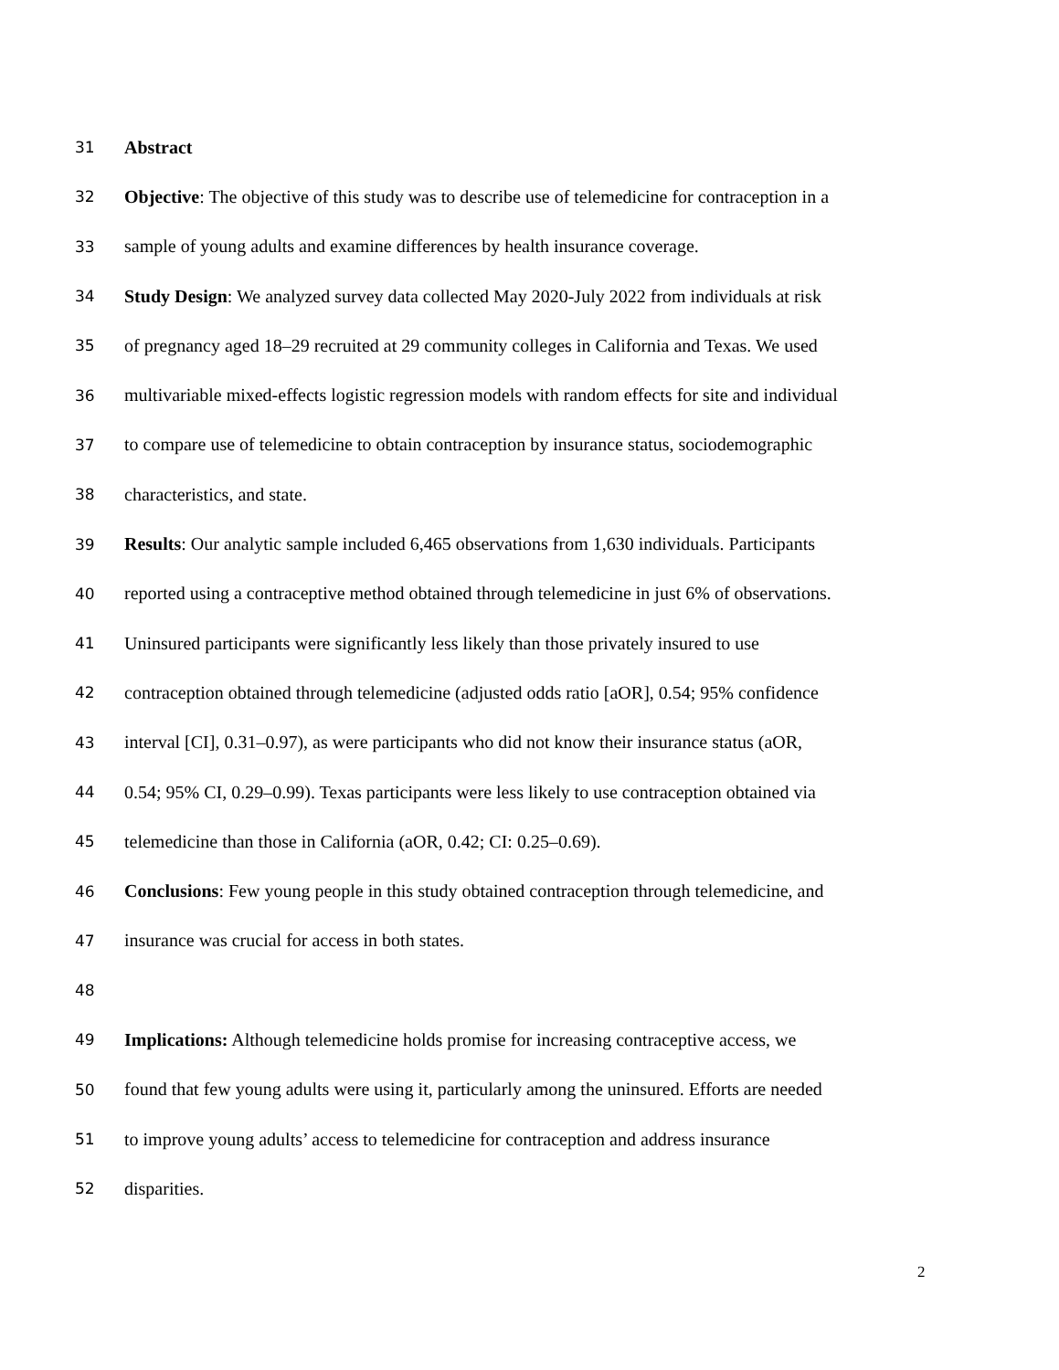31 Abstract
32 Objective: The objective of this study was to describe use of telemedicine for contraception in a
33 sample of young adults and examine differences by health insurance coverage.
34 Study Design: We analyzed survey data collected May 2020-July 2022 from individuals at risk
35 of pregnancy aged 18–29 recruited at 29 community colleges in California and Texas. We used
36 multivariable mixed-effects logistic regression models with random effects for site and individual
37 to compare use of telemedicine to obtain contraception by insurance status, sociodemographic
38 characteristics, and state.
39 Results: Our analytic sample included 6,465 observations from 1,630 individuals. Participants
40 reported using a contraceptive method obtained through telemedicine in just 6% of observations.
41 Uninsured participants were significantly less likely than those privately insured to use
42 contraception obtained through telemedicine (adjusted odds ratio [aOR], 0.54; 95% confidence
43 interval [CI], 0.31–0.97), as were participants who did not know their insurance status (aOR,
44 0.54; 95% CI, 0.29–0.99). Texas participants were less likely to use contraception obtained via
45 telemedicine than those in California (aOR, 0.42; CI: 0.25–0.69).
46 Conclusions: Few young people in this study obtained contraception through telemedicine, and
47 insurance was crucial for access in both states.
48
49 Implications: Although telemedicine holds promise for increasing contraceptive access, we
50 found that few young adults were using it, particularly among the uninsured. Efforts are needed
51 to improve young adults’ access to telemedicine for contraception and address insurance
52 disparities.
2